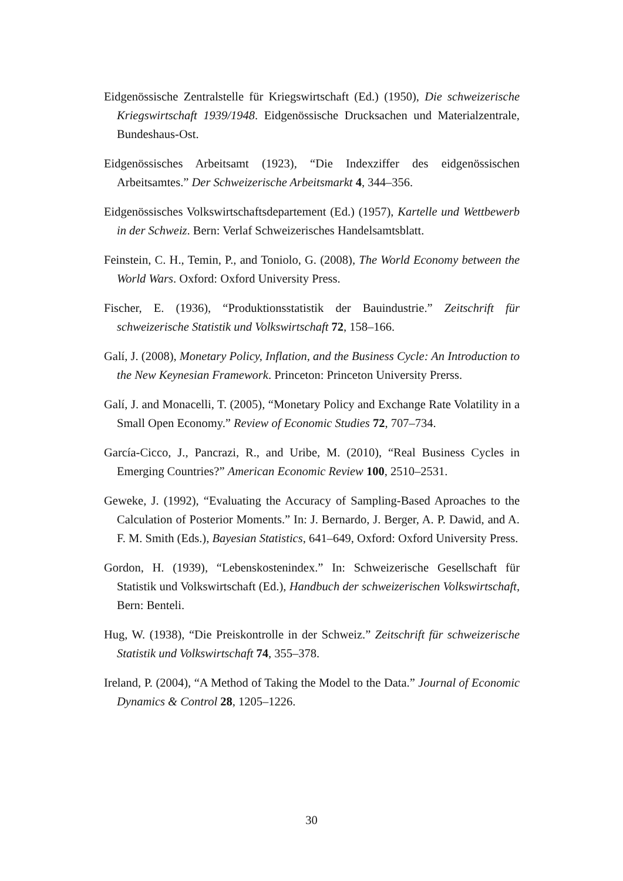Eidgenössische Zentralstelle für Kriegswirtschaft (Ed.) (1950), Die schweizerische Kriegswirtschaft 1939/1948. Eidgenössische Drucksachen und Materialzentrale, Bundeshaus-Ost.
Eidgenössisches Arbeitsamt (1923), “Die Indexziffer des eidgenössischen Arbeitsamtes.” Der Schweizerische Arbeitsmarkt 4, 344–356.
Eidgenössisches Volkswirtschaftsdepartement (Ed.) (1957), Kartelle und Wettbewerb in der Schweiz. Bern: Verlaf Schweizerisches Handelsamtsblatt.
Feinstein, C. H., Temin, P., and Toniolo, G. (2008), The World Economy between the World Wars. Oxford: Oxford University Press.
Fischer, E. (1936), “Produktionsstatistik der Bauindustrie.” Zeitschrift für schweizerische Statistik und Volkswirtschaft 72, 158–166.
Galí, J. (2008), Monetary Policy, Inflation, and the Business Cycle: An Introduction to the New Keynesian Framework. Princeton: Princeton University Prerss.
Galí, J. and Monacelli, T. (2005), “Monetary Policy and Exchange Rate Volatility in a Small Open Economy.” Review of Economic Studies 72, 707–734.
García-Cicco, J., Pancrazi, R., and Uribe, M. (2010), “Real Business Cycles in Emerging Countries?” American Economic Review 100, 2510–2531.
Geweke, J. (1992), “Evaluating the Accuracy of Sampling-Based Aproaches to the Calculation of Posterior Moments.” In: J. Bernardo, J. Berger, A. P. Dawid, and A. F. M. Smith (Eds.), Bayesian Statistics, 641–649, Oxford: Oxford University Press.
Gordon, H. (1939), “Lebenskostenindex.” In: Schweizerische Gesellschaft für Statistik und Volkswirtschaft (Ed.), Handbuch der schweizerischen Volkswirtschaft, Bern: Benteli.
Hug, W. (1938), “Die Preiskontrolle in der Schweiz.” Zeitschrift für schweizerische Statistik und Volkswirtschaft 74, 355–378.
Ireland, P. (2004), “A Method of Taking the Model to the Data.” Journal of Economic Dynamics & Control 28, 1205–1226.
30